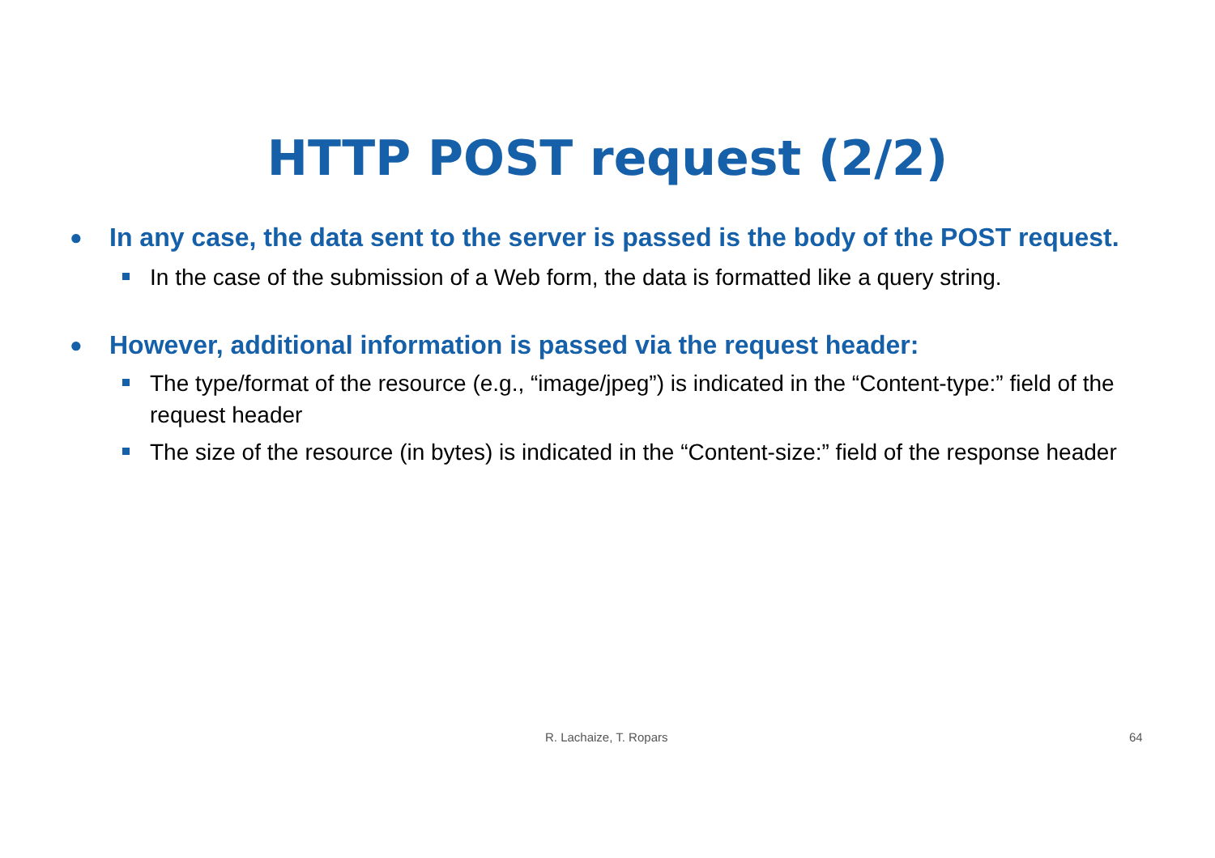HTTP POST request (2/2)
● In any case, the data sent to the server is passed is the body of the POST request.
In the case of the submission of a Web form, the data is formatted like a query string.
● However, additional information is passed via the request header:
The type/format of the resource (e.g., “image/jpeg”) is indicated in the “Content-type:” field of the request header
The size of the resource (in bytes) is indicated in the “Content-size:” field of the response header
R. Lachaize, T. Ropars 64